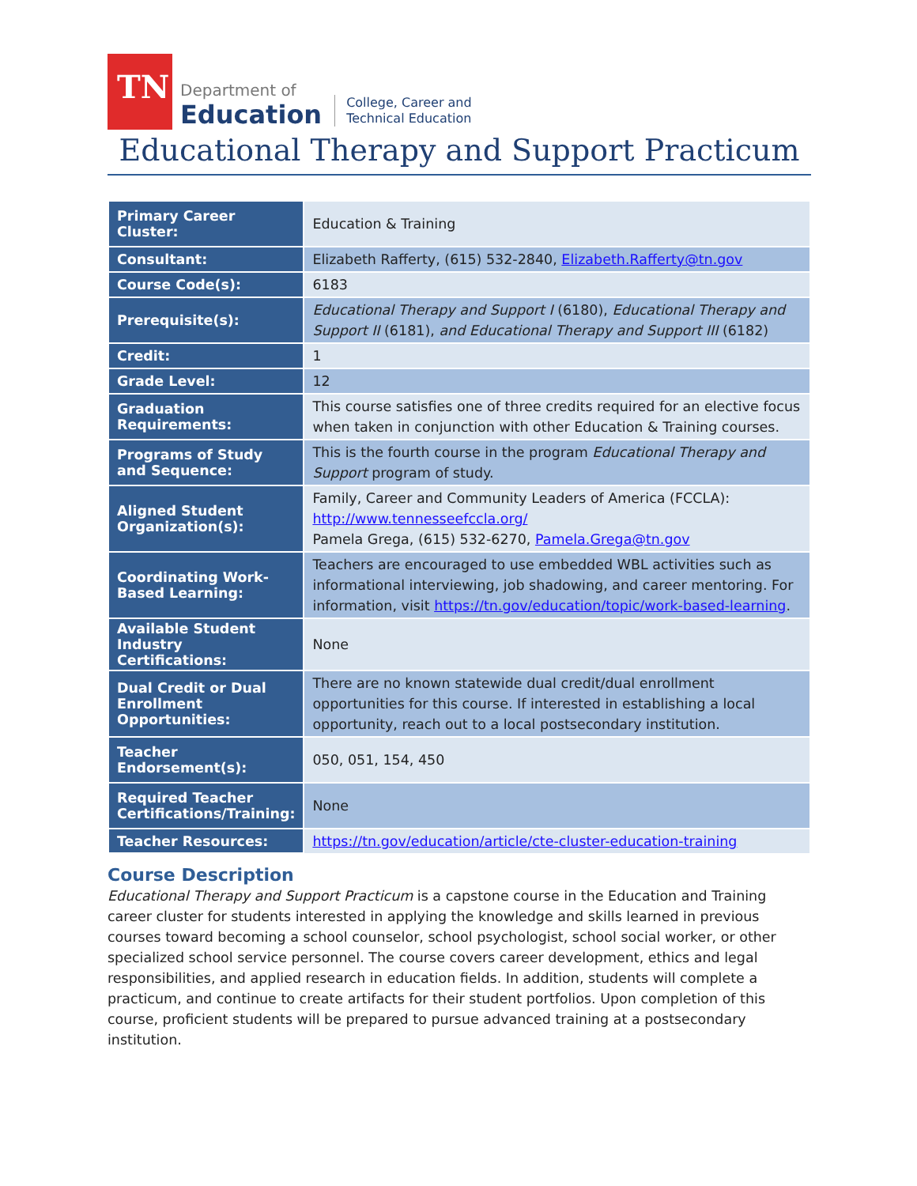TN
Department of
Education
College, Career and
Technical Education
Educational Therapy and Support Practicum
| Primary Career Cluster: | Education & Training |
| Consultant: | Elizabeth Rafferty, (615) 532-2840, Elizabeth.Rafferty@tn.gov |
| Course Code(s): | 6183 |
| Prerequisite(s): | Educational Therapy and Support I (6180), Educational Therapy and Support II (6181), and Educational Therapy and Support III (6182) |
| Credit: | 1 |
| Grade Level: | 12 |
| Graduation Requirements: | This course satisfies one of three credits required for an elective focus when taken in conjunction with other Education & Training courses. |
| Programs of Study and Sequence: | This is the fourth course in the program Educational Therapy and Support program of study. |
| Aligned Student Organization(s): | Family, Career and Community Leaders of America (FCCLA): http://www.tennesseefccla.org/ Pamela Grega, (615) 532-6270, Pamela.Grega@tn.gov |
| Coordinating Work-Based Learning: | Teachers are encouraged to use embedded WBL activities such as informational interviewing, job shadowing, and career mentoring. For information, visit https://tn.gov/education/topic/work-based-learning . |
| Available Student Industry Certifications: | None |
| Dual Credit or Dual Enrollment Opportunities: | There are no known statewide dual credit/dual enrollment opportunities for this course. If interested in establishing a local opportunity, reach out to a local postsecondary institution. |
| Teacher Endorsement(s): | 050, 051, 154, 450 |
| Required Teacher Certifications/Training: | None |
| Teacher Resources: | https://tn.gov/education/article/cte-cluster-education-training |
Course Description
Educational Therapy and Support Practicum is a capstone course in the Education and Training career cluster for students interested in applying the knowledge and skills learned in previous courses toward becoming a school counselor, school psychologist, school social worker, or other specialized school service personnel. The course covers career development, ethics and legal responsibilities, and applied research in education fields. In addition, students will complete a practicum, and continue to create artifacts for their student portfolios. Upon completion of this course, proficient students will be prepared to pursue advanced training at a postsecondary institution.